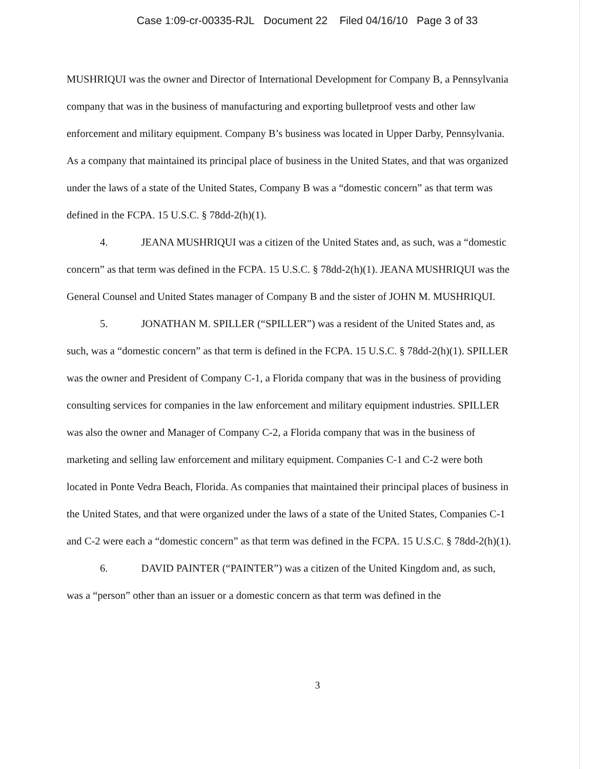Case 1:09-cr-00335-RJL Document 22 Filed 04/16/10 Page 3 of 33
MUSHRIQUI was the owner and Director of International Development for Company B, a Pennsylvania company that was in the business of manufacturing and exporting bulletproof vests and other law enforcement and military equipment. Company B’s business was located in Upper Darby, Pennsylvania. As a company that maintained its principal place of business in the United States, and that was organized under the laws of a state of the United States, Company B was a “domestic concern” as that term was defined in the FCPA. 15 U.S.C. § 78dd-2(h)(1).
4. JEANA MUSHRIQUI was a citizen of the United States and, as such, was a “domestic concern” as that term was defined in the FCPA. 15 U.S.C. § 78dd-2(h)(1). JEANA MUSHRIQUI was the General Counsel and United States manager of Company B and the sister of JOHN M. MUSHRIQUI.
5. JONATHAN M. SPILLER (“SPILLER”) was a resident of the United States and, as such, was a “domestic concern” as that term is defined in the FCPA. 15 U.S.C. § 78dd-2(h)(1). SPILLER was the owner and President of Company C-1, a Florida company that was in the business of providing consulting services for companies in the law enforcement and military equipment industries. SPILLER was also the owner and Manager of Company C-2, a Florida company that was in the business of marketing and selling law enforcement and military equipment. Companies C-1 and C-2 were both located in Ponte Vedra Beach, Florida. As companies that maintained their principal places of business in the United States, and that were organized under the laws of a state of the United States, Companies C-1 and C-2 were each a “domestic concern” as that term was defined in the FCPA. 15 U.S.C. § 78dd-2(h)(1).
6. DAVID PAINTER (“PAINTER”) was a citizen of the United Kingdom and, as such, was a “person” other than an issuer or a domestic concern as that term was defined in the
3